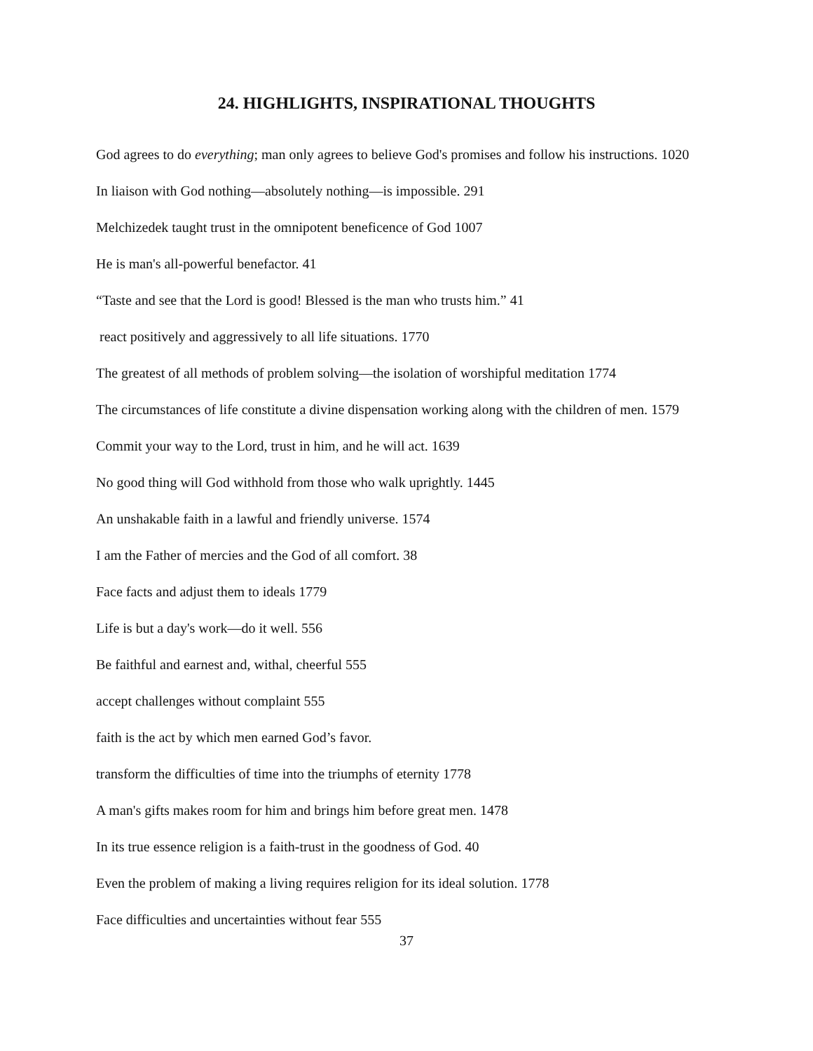24. HIGHLIGHTS, INSPIRATIONAL THOUGHTS
God agrees to do everything; man only agrees to believe God's promises and follow his instructions. 1020
In liaison with God nothing—absolutely nothing—is impossible. 291
Melchizedek taught trust in the omnipotent beneficence of God 1007
He is man's all-powerful benefactor. 41
“Taste and see that the Lord is good! Blessed is the man who trusts him.” 41
react positively and aggressively to all life situations. 1770
The greatest of all methods of problem solving—the isolation of worshipful meditation 1774
The circumstances of life constitute a divine dispensation working along with the children of men. 1579
Commit your way to the Lord, trust in him, and he will act. 1639
No good thing will God withhold from those who walk uprightly. 1445
An unshakable faith in a lawful and friendly universe. 1574
I am the Father of mercies and the God of all comfort. 38
Face facts and adjust them to ideals 1779
Life is but a day's work—do it well. 556
Be faithful and earnest and, withal, cheerful 555
accept challenges without complaint 555
faith is the act by which men earned God’s favor.
transform the difficulties of time into the triumphs of eternity 1778
A man's gifts makes room for him and brings him before great men. 1478
In its true essence religion is a faith-trust in the goodness of God. 40
Even the problem of making a living requires religion for its ideal solution. 1778
Face difficulties and uncertainties without fear 555
37